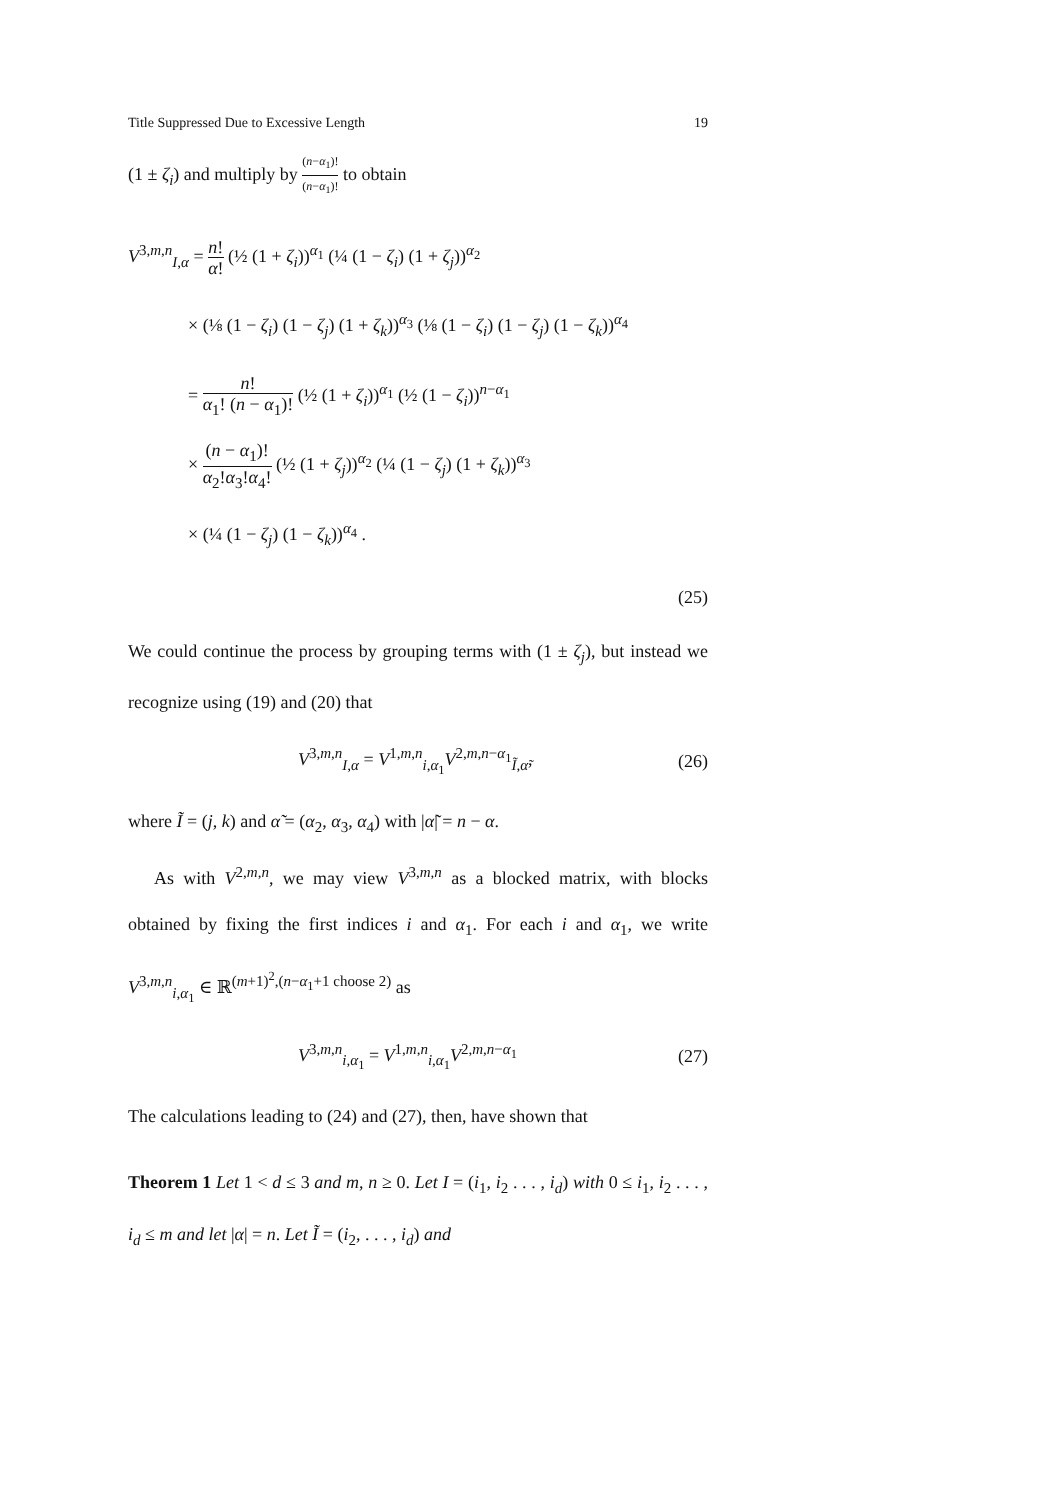Title Suppressed Due to Excessive Length 19
(1 ± ζ<sub>i</sub>) and multiply by (n−α<sub>1</sub>)! (n−α<sub>1</sub>)! to obtain
V<sup>3,m,n</sup><sub>I,α</sub> = n! α! (½ (1 + ζ<sub>i</sub>))<sup>α<sub>1</sub></sup> (¼ (1 − ζ<sub>i</sub>) (1 + ζ<sub>j</sub>))<sup>α<sub>2</sub></sup>
× (⅛ (1 − ζ<sub>i</sub>) (1 − ζ<sub>j</sub>) (1 + ζ<sub>k</sub>))<sup>α<sub>3</sub></sup> (⅛ (1 − ζ<sub>i</sub>) (1 − ζ<sub>j</sub>) (1 − ζ<sub>k</sub>))<sup>α<sub>4</sub></sup>
= n! α<sub>1</sub>! (n − α<sub>1</sub>)! (½ (1 + ζ<sub>i</sub>))<sup>α<sub>1</sub></sup> (½ (1 − ζ<sub>i</sub>))<sup>n−α<sub>1</sub></sup>
× (n − α<sub>1</sub>)! α<sub>2</sub>!α<sub>3</sub>!α<sub>4</sub>! (½ (1 + ζ<sub>j</sub>))<sup>α<sub>2</sub></sup> (¼ (1 − ζ<sub>j</sub>) (1 + ζ<sub>k</sub>))<sup>α<sub>3</sub></sup>
× (¼ (1 − ζ<sub>j</sub>) (1 − ζ<sub>k</sub>))<sup>α<sub>4</sub></sup> .
(25)
We could continue the process by grouping terms with (1 ± ζ<sub>j</sub>), but instead we recognize using (19) and (20) that
V<sup>3,m,n</sup><sub>I,α</sub> = V<sup>1,m,n</sup><sub>i,α<sub>1</sub></sub>V<sup>2,m,n−α<sub>1</sub></sup><sub>Ĩ,α̃</sub>, (26)
where Ĩ = (j, k) and α̃ = (α<sub>2</sub>, α<sub>3</sub>, α<sub>4</sub>) with |α̃| = n − α.
As with V<sup>2,m,n</sup>, we may view V<sup>3,m,n</sup> as a blocked matrix, with blocks obtained by fixing the first indices i and α<sub>1</sub>. For each i and α<sub>1</sub>, we write V<sup>3,m,n</sup><sub>i,α<sub>1</sub></sub> ∈ ℝ<sup>(m+1)<sup>2</sup>,(n−α<sub>1</sub>+1 choose 2)</sup> as
V<sup>3,m,n</sup><sub>i,α<sub>1</sub></sub> = V<sup>1,m,n</sup><sub>i,α<sub>1</sub></sub>V<sup>2,m,n−α<sub>1</sub></sup> (27)
The calculations leading to (24) and (27), then, have shown that
Theorem 1 Let 1 < d ≤ 3 and m, n ≥ 0. Let I = (i<sub>1</sub>, i<sub>2</sub> . . . , i<sub>d</sub>) with 0 ≤ i<sub>1</sub>, i<sub>2</sub> . . . , i<sub>d</sub> ≤ m and let |α| = n. Let Ĩ = (i<sub>2</sub>, . . . , i<sub>d</sub>) and